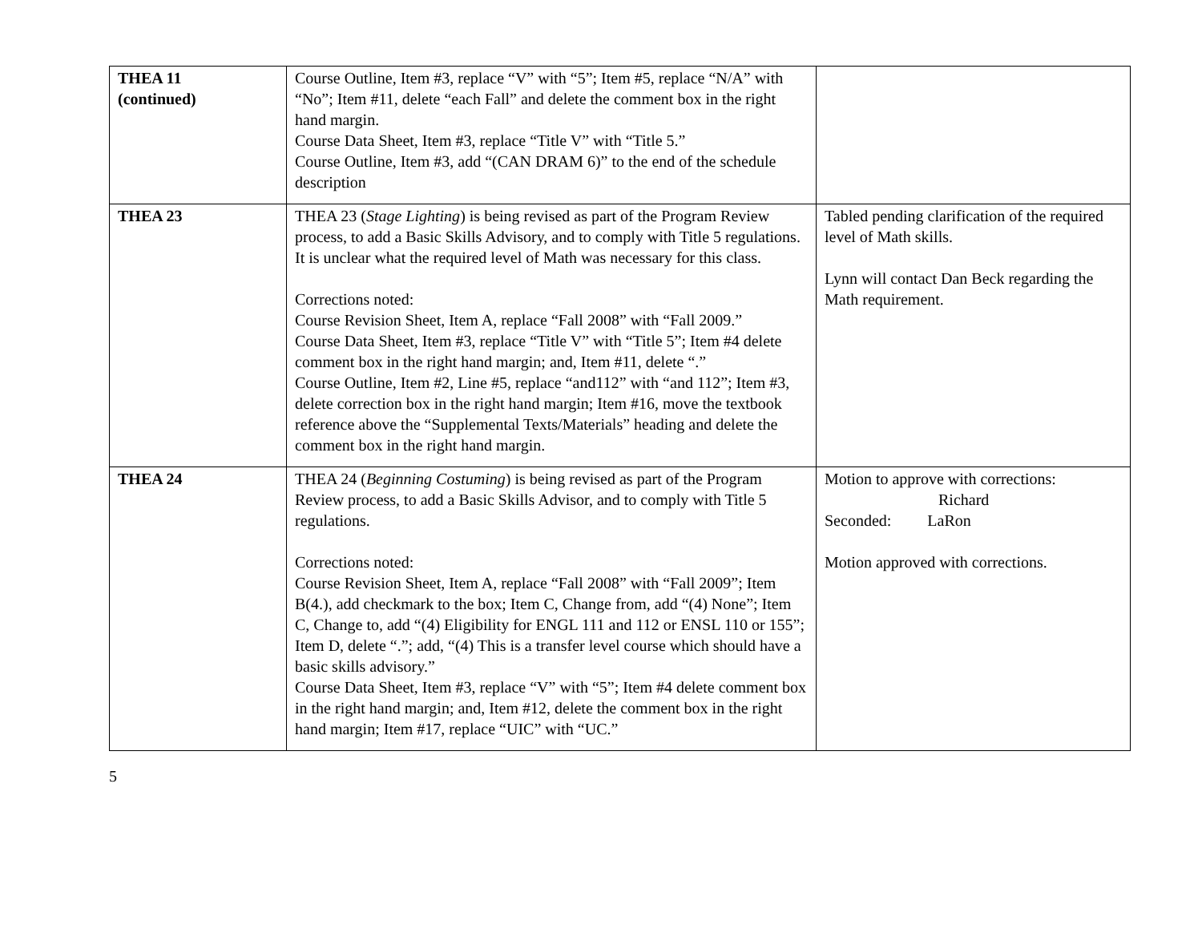| THEA 11 (continued) | Course Outline, Item #3, replace “V” with “5”; Item #5, replace “N/A” with “No”; Item #11, delete “each Fall” and delete the comment box in the right hand margin. Course Data Sheet, Item #3, replace “Title V” with “Title 5.” Course Outline, Item #3, add “(CAN DRAM 6)” to the end of the schedule description | |
| THEA 23 | THEA 23 ( Stage Lighting ) is being revised as part of the Program Review process, to add a Basic Skills Advisory, and to comply with Title 5 regulations. It is unclear what the required level of Math was necessary for this class. Corrections noted: Course Revision Sheet, Item A, replace “Fall 2008” with “Fall 2009.” Course Data Sheet, Item #3, replace “Title V” with “Title 5”; Item #4 delete comment box in the right hand margin; and, Item #11, delete “.” Course Outline, Item #2, Line #5, replace “and112” with “and 112”; Item #3, delete correction box in the right hand margin; Item #16, move the textbook reference above the “Supplemental Texts/Materials” heading and delete the comment box in the right hand margin. | Tabled pending clarification of the required level of Math skills. Lynn will contact Dan Beck regarding the Math requirement. |
| THEA 24 | THEA 24 ( Beginning Costuming ) is being revised as part of the Program Review process, to add a Basic Skills Advisor, and to comply with Title 5 regulations. Corrections noted: Course Revision Sheet, Item A, replace “Fall 2008” with “Fall 2009”; Item B(4.), add checkmark to the box; Item C, Change from, add “(4) None”; Item C, Change to, add “(4) Eligibility for ENGL 111 and 112 or ENSL 110 or 155”; Item D, delete “.”; add, “(4) This is a transfer level course which should have a basic skills advisory.” Course Data Sheet, Item #3, replace “V” with “5”; Item #4 delete comment box in the right hand margin; and, Item #12, delete the comment box in the right hand margin; Item #17, replace “UIC” with “UC.” | Motion to approve with corrections: Richard Seconded: LaRon Motion approved with corrections. |
5